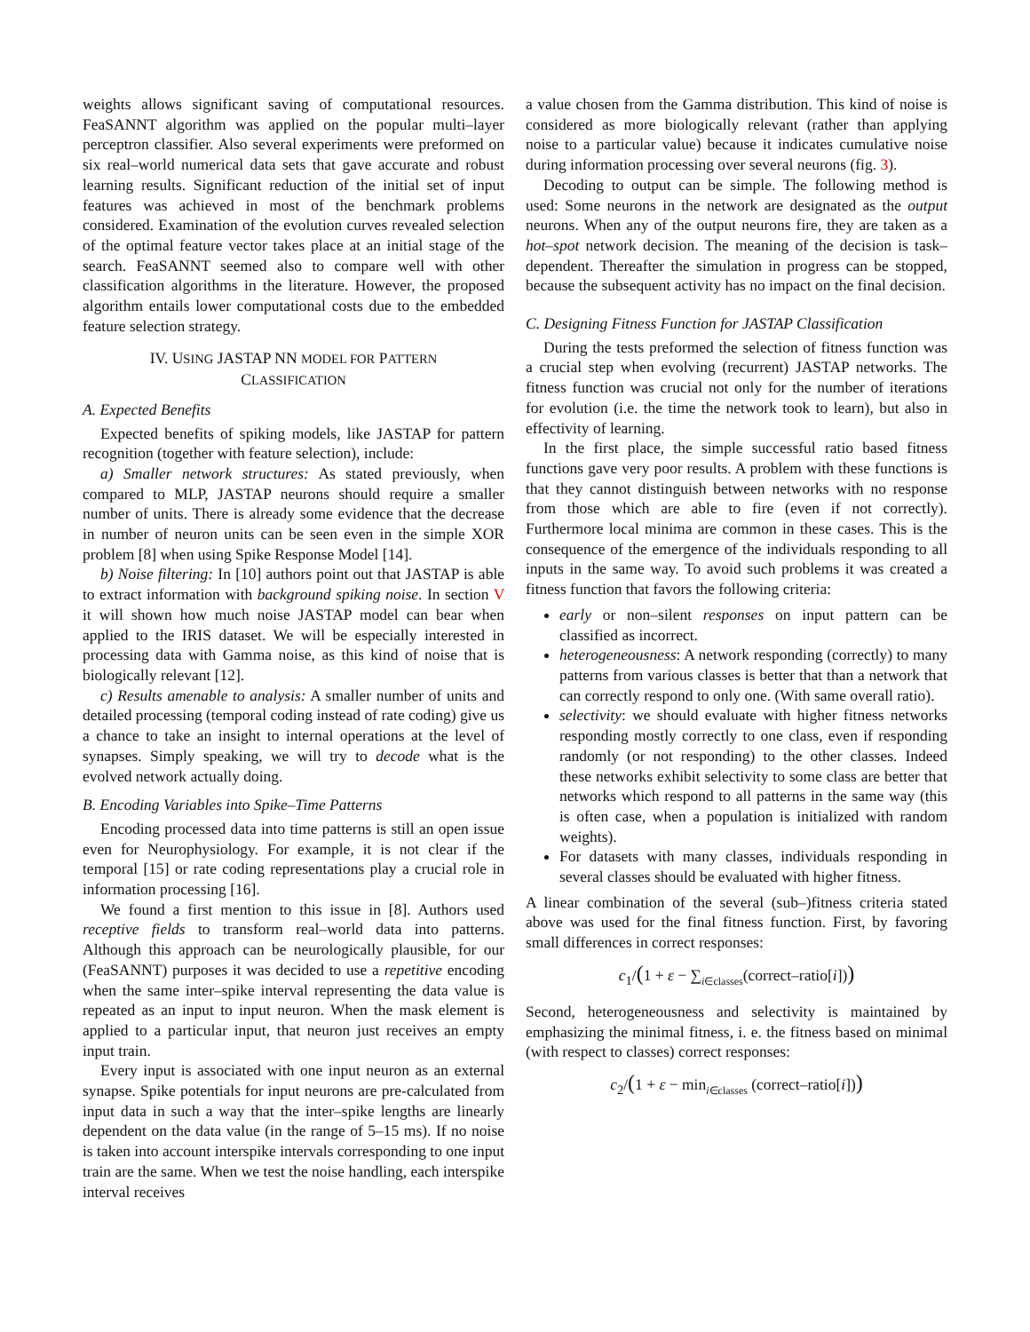weights allows significant saving of computational resources. FeaSANNT algorithm was applied on the popular multi–layer perceptron classifier. Also several experiments were preformed on six real–world numerical data sets that gave accurate and robust learning results. Significant reduction of the initial set of input features was achieved in most of the benchmark problems considered. Examination of the evolution curves revealed selection of the optimal feature vector takes place at an initial stage of the search. FeaSANNT seemed also to compare well with other classification algorithms in the literature. However, the proposed algorithm entails lower computational costs due to the embedded feature selection strategy.
IV. USING JASTAP NN MODEL FOR PATTERN
CLASSIFICATION
A. Expected Benefits
Expected benefits of spiking models, like JASTAP for pattern recognition (together with feature selection), include:
a) Smaller network structures: As stated previously, when compared to MLP, JASTAP neurons should require a smaller number of units. There is already some evidence that the decrease in number of neuron units can be seen even in the simple XOR problem [8] when using Spike Response Model [14].
b) Noise filtering: In [10] authors point out that JASTAP is able to extract information with background spiking noise. In section V it will shown how much noise JASTAP model can bear when applied to the IRIS dataset. We will be especially interested in processing data with Gamma noise, as this kind of noise that is biologically relevant [12].
c) Results amenable to analysis: A smaller number of units and detailed processing (temporal coding instead of rate coding) give us a chance to take an insight to internal operations at the level of synapses. Simply speaking, we will try to decode what is the evolved network actually doing.
B. Encoding Variables into Spike–Time Patterns
Encoding processed data into time patterns is still an open issue even for Neurophysiology. For example, it is not clear if the temporal [15] or rate coding representations play a crucial role in information processing [16].
We found a first mention to this issue in [8]. Authors used receptive fields to transform real–world data into patterns. Although this approach can be neurologically plausible, for our (FeaSANNT) purposes it was decided to use a repetitive encoding when the same inter–spike interval representing the data value is repeated as an input to input neuron. When the mask element is applied to a particular input, that neuron just receives an empty input train.
Every input is associated with one input neuron as an external synapse. Spike potentials for input neurons are pre-calculated from input data in such a way that the inter–spike lengths are linearly dependent on the data value (in the range of 5–15 ms). If no noise is taken into account interspike intervals corresponding to one input train are the same. When we test the noise handling, each interspike interval receives
a value chosen from the Gamma distribution. This kind of noise is considered as more biologically relevant (rather than applying noise to a particular value) because it indicates cumulative noise during information processing over several neurons (fig. 3).
Decoding to output can be simple. The following method is used: Some neurons in the network are designated as the output neurons. When any of the output neurons fire, they are taken as a hot–spot network decision. The meaning of the decision is task–dependent. Thereafter the simulation in progress can be stopped, because the subsequent activity has no impact on the final decision.
C. Designing Fitness Function for JASTAP Classification
During the tests preformed the selection of fitness function was a crucial step when evolving (recurrent) JASTAP networks. The fitness function was crucial not only for the number of iterations for evolution (i.e. the time the network took to learn), but also in effectivity of learning.
In the first place, the simple successful ratio based fitness functions gave very poor results. A problem with these functions is that they cannot distinguish between networks with no response from those which are able to fire (even if not correctly). Furthermore local minima are common in these cases. This is the consequence of the emergence of the individuals responding to all inputs in the same way. To avoid such problems it was created a fitness function that favors the following criteria:
early or non–silent responses on input pattern can be classified as incorrect.
heterogeneousness: A network responding (correctly) to many patterns from various classes is better that than a network that can correctly respond to only one. (With same overall ratio).
selectivity: we should evaluate with higher fitness networks responding mostly correctly to one class, even if responding randomly (or not responding) to the other classes. Indeed these networks exhibit selectivity to some class are better that networks which respond to all patterns in the same way (this is often case, when a population is initialized with random weights).
For datasets with many classes, individuals responding in several classes should be evaluated with higher fitness.
A linear combination of the several (sub–)fitness criteria stated above was used for the final fitness function. First, by favoring small differences in correct responses:
c<sub>1</sub>/(1 + ε − ∑<sub>i∈classes</sub>(correct–ratio[i]))
Second, heterogeneousness and selectivity is maintained by emphasizing the minimal fitness, i. e. the fitness based on minimal (with respect to classes) correct responses:
c<sub>2</sub>/(1 + ε − min<sub>i∈classes</sub> (correct–ratio[i]))